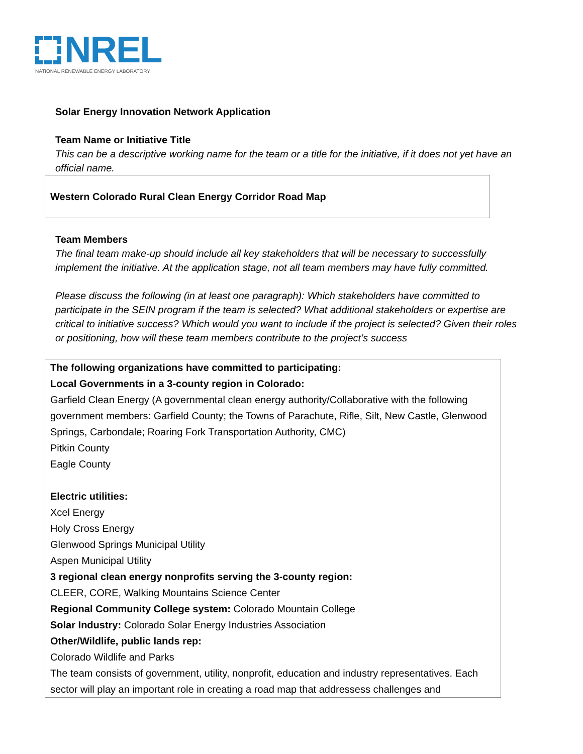NREL
NATIONAL RENEWABLE ENERGY LABORATORY
Solar Energy Innovation Network Application
Team Name or Initiative Title
This can be a descriptive working name for the team or a title for the initiative, if it does not yet have an official name.
Western Colorado Rural Clean Energy Corridor Road Map
Team Members
The final team make-up should include all key stakeholders that will be necessary to successfully implement the initiative. At the application stage, not all team members may have fully committed.
Please discuss the following (in at least one paragraph): Which stakeholders have committed to participate in the SEIN program if the team is selected? What additional stakeholders or expertise are critical to initiative success? Which would you want to include if the project is selected? Given their roles or positioning, how will these team members contribute to the project’s success
The following organizations have committed to participating:
Local Governments in a 3-county region in Colorado:
Garfield Clean Energy (A governmental clean energy authority/Collaborative with the following government members: Garfield County; the Towns of Parachute, Rifle, Silt, New Castle, Glenwood Springs, Carbondale; Roaring Fork Transportation Authority, CMC)
Pitkin County
Eagle County
Electric utilities:
Xcel Energy
Holy Cross Energy
Glenwood Springs Municipal Utility
Aspen Municipal Utility
3 regional clean energy nonprofits serving the 3-county region:
CLEER, CORE, Walking Mountains Science Center
Regional Community College system: Colorado Mountain College
Solar Industry: Colorado Solar Energy Industries Association
Other/Wildlife, public lands rep:
Colorado Wildlife and Parks
The team consists of government, utility, nonprofit, education and industry representatives. Each sector will play an important role in creating a road map that addressess challenges and